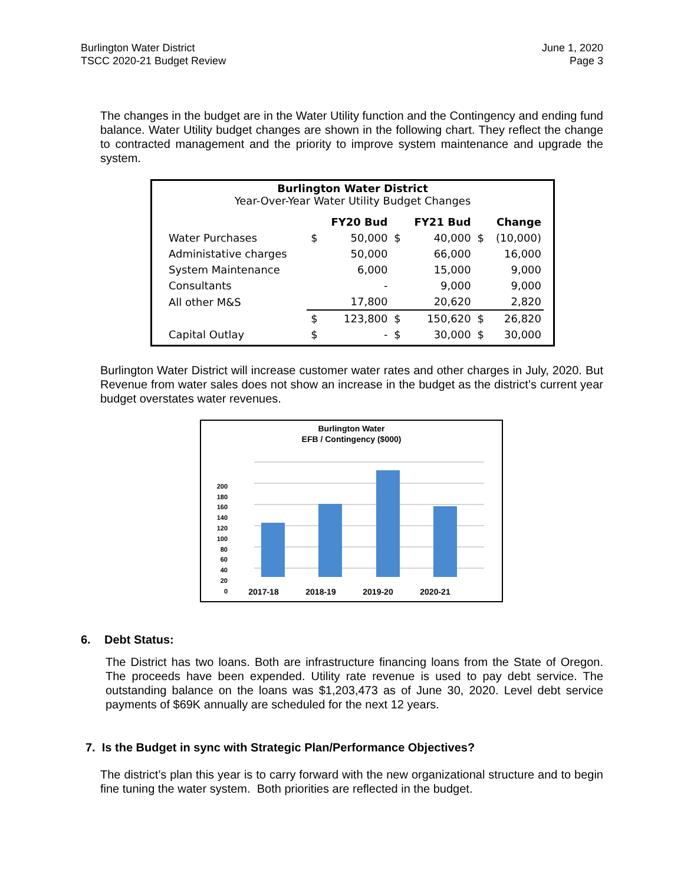Burlington Water District
TSCC 2020-21 Budget Review
June 1, 2020
Page 3
The changes in the budget are in the Water Utility function and the Contingency and ending fund balance. Water Utility budget changes are shown in the following chart. They reflect the change to contracted management and the priority to improve system maintenance and upgrade the system.
Burlington Water District
Year-Over-Year Water Utility Budget Changes
| | | FY20 Bud | | FY21 Bud | | Change |
| --- | --- | --- | --- | --- | --- | --- |
| Water Purchases | $ | 50,000 | $ | 40,000 | $ | (10,000) |
| Administative charges | | 50,000 | | 66,000 | | 16,000 |
| System Maintenance | | 6,000 | | 15,000 | | 9,000 |
| Consultants | | - | | 9,000 | | 9,000 |
| All other M&S | | 17,800 | | 20,620 | | 2,820 |
| | $ | 123,800 | $ | 150,620 | $ | 26,820 |
| Capital Outlay | $ | - | $ | 30,000 | $ | 30,000 |
Burlington Water District will increase customer water rates and other charges in July, 2020. But Revenue from water sales does not show an increase in the budget as the district’s current year budget overstates water revenues.
Burlington Water
EFB / Contingency ($000)
200
180
160
140
120
100
80
60
40
20
0
2017-18
2018-19
2019-20
2020-21
6. Debt Status:
The District has two loans. Both are infrastructure financing loans from the State of Oregon. The proceeds have been expended. Utility rate revenue is used to pay debt service. The outstanding balance on the loans was $1,203,473 as of June 30, 2020. Level debt service payments of $69K annually are scheduled for the next 12 years.
7. Is the Budget in sync with Strategic Plan/Performance Objectives?
The district’s plan this year is to carry forward with the new organizational structure and to begin fine tuning the water system. Both priorities are reflected in the budget.